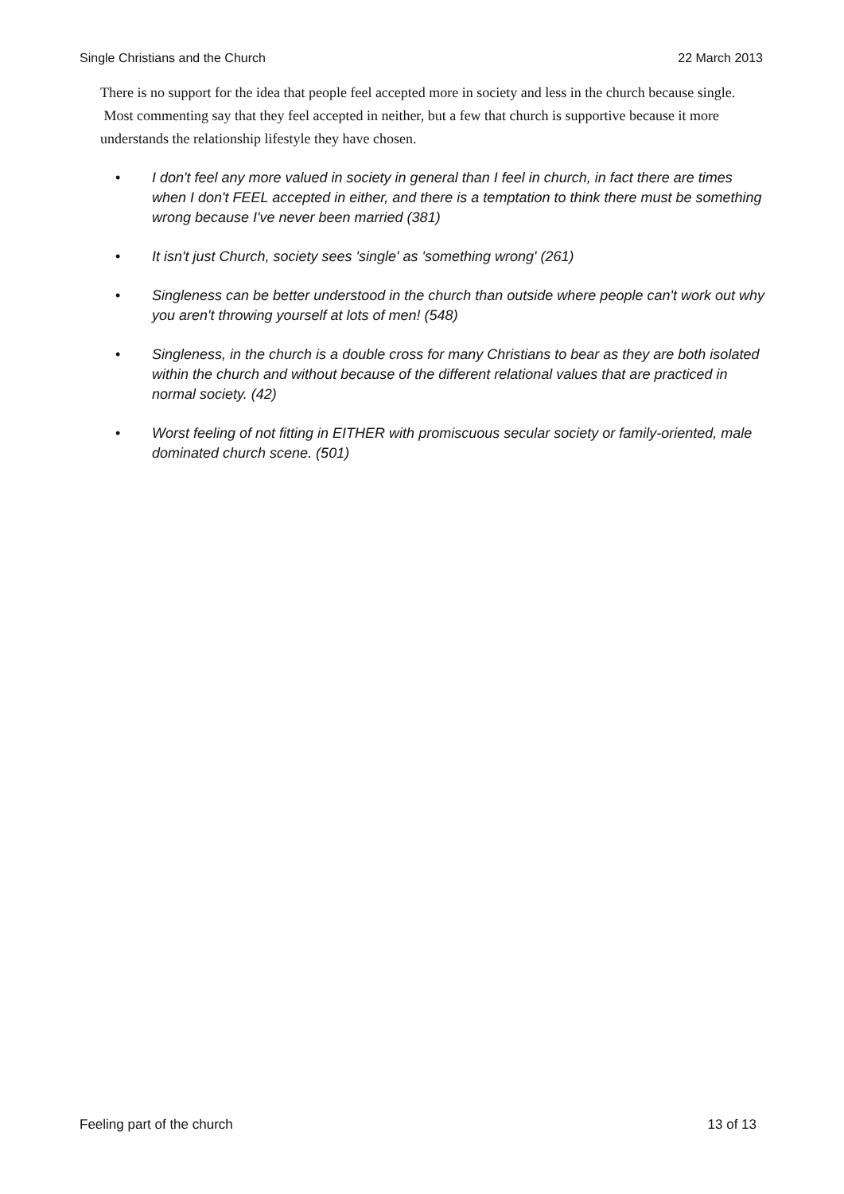Single Christians and the Church 22 March 2013
There is no support for the idea that people feel accepted more in society and less in the church because single. Most commenting say that they feel accepted in neither, but a few that church is supportive because it more understands the relationship lifestyle they have chosen.
• I don't feel any more valued in society in general than I feel in church, in fact there are times when I don't FEEL accepted in either, and there is a temptation to think there must be something wrong because I've never been married (381)
• It isn't just Church, society sees 'single' as 'something wrong' (261)
• Singleness can be better understood in the church than outside where people can't work out why you aren't throwing yourself at lots of men! (548)
• Singleness, in the church is a double cross for many Christians to bear as they are both isolated within the church and without because of the different relational values that are practiced in normal society. (42)
• Worst feeling of not fitting in EITHER with promiscuous secular society or family-oriented, male dominated church scene. (501)
Feeling part of the church 13 of 13